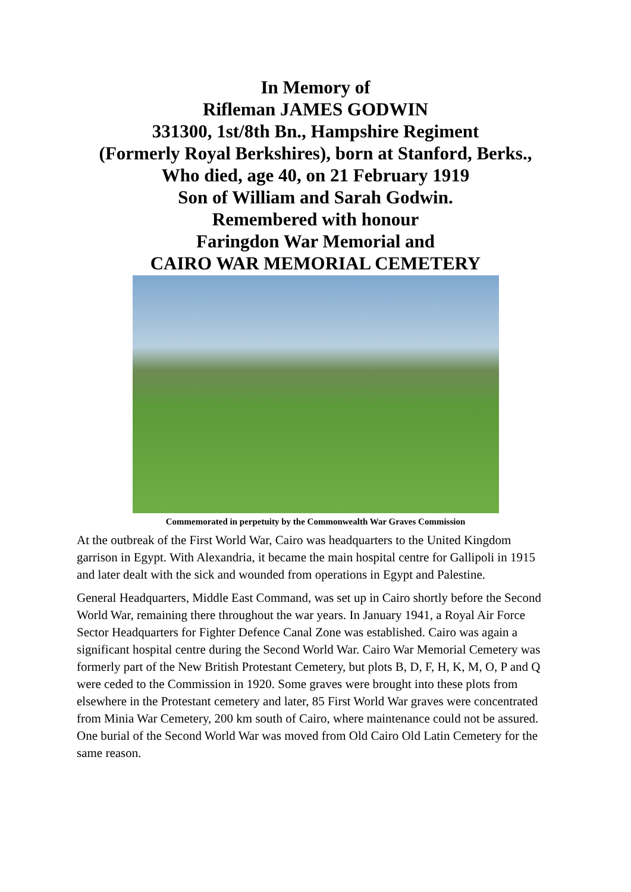In Memory of
Rifleman JAMES GODWIN
331300, 1st/8th Bn., Hampshire Regiment
(Formerly Royal Berkshires), born at Stanford, Berks.,
Who died, age 40, on 21 February 1919
Son of William and Sarah Godwin.
Remembered with honour
Faringdon War Memorial and
CAIRO WAR MEMORIAL CEMETERY
Commemorated in perpetuity by the Commonwealth War Graves Commission
At the outbreak of the First World War, Cairo was headquarters to the United Kingdom garrison in Egypt. With Alexandria, it became the main hospital centre for Gallipoli in 1915 and later dealt with the sick and wounded from operations in Egypt and Palestine.
General Headquarters, Middle East Command, was set up in Cairo shortly before the Second World War, remaining there throughout the war years. In January 1941, a Royal Air Force Sector Headquarters for Fighter Defence Canal Zone was established. Cairo was again a significant hospital centre during the Second World War. Cairo War Memorial Cemetery was formerly part of the New British Protestant Cemetery, but plots B, D, F, H, K, M, O, P and Q were ceded to the Commission in 1920. Some graves were brought into these plots from elsewhere in the Protestant cemetery and later, 85 First World War graves were concentrated from Minia War Cemetery, 200 km south of Cairo, where maintenance could not be assured. One burial of the Second World War was moved from Old Cairo Old Latin Cemetery for the same reason.